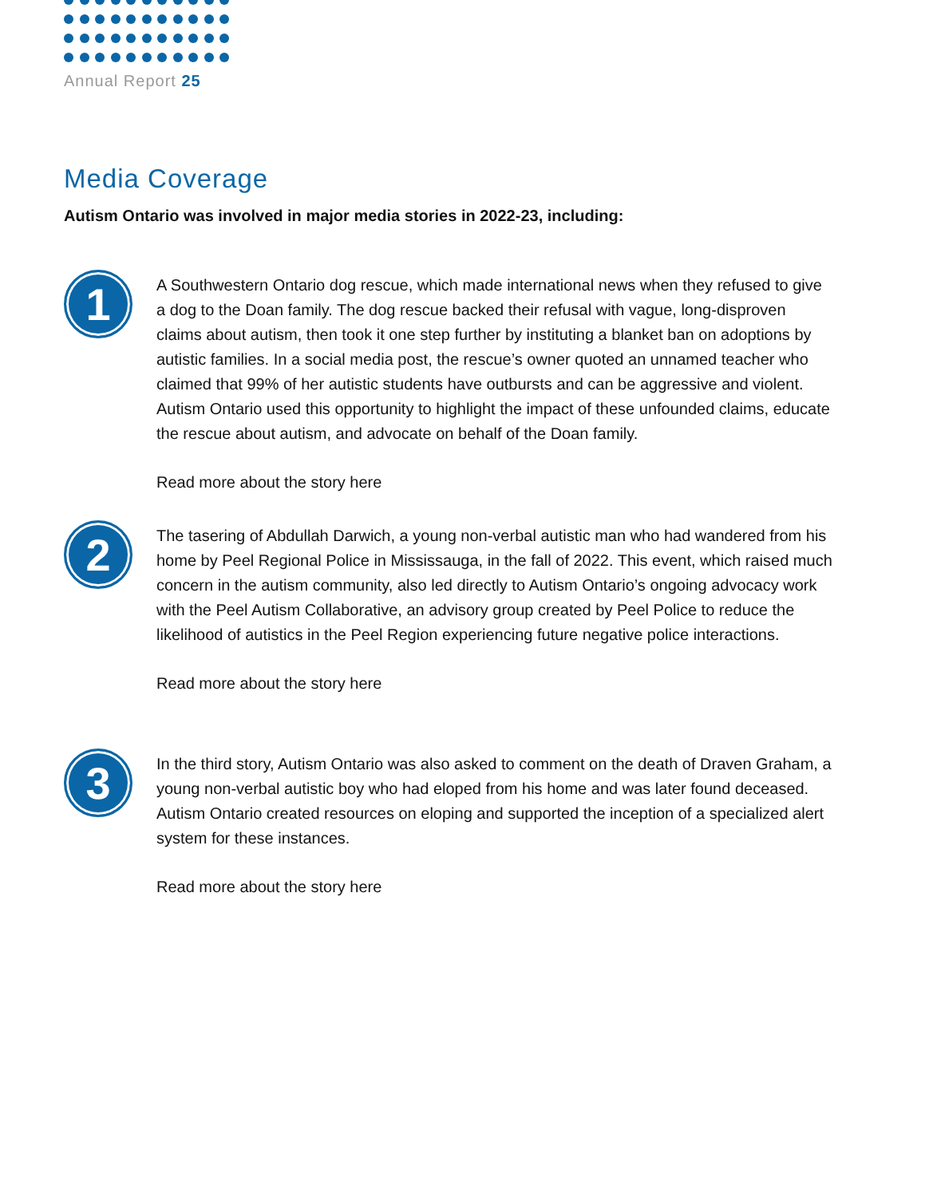Annual Report 25
Media Coverage
Autism Ontario was involved in major media stories in 2022-23, including:
1
A Southwestern Ontario dog rescue, which made international news when they refused to give a dog to the Doan family. The dog rescue backed their refusal with vague, long-disproven claims about autism, then took it one step further by instituting a blanket ban on adoptions by autistic families. In a social media post, the rescue’s owner quoted an unnamed teacher who claimed that 99% of her autistic students have outbursts and can be aggressive and violent. Autism Ontario used this opportunity to highlight the impact of these unfounded claims, educate the rescue about autism, and advocate on behalf of the Doan family.
Read more about the story here
2
The tasering of Abdullah Darwich, a young non-verbal autistic man who had wandered from his home by Peel Regional Police in Mississauga, in the fall of 2022. This event, which raised much concern in the autism community, also led directly to Autism Ontario’s ongoing advocacy work with the Peel Autism Collaborative, an advisory group created by Peel Police to reduce the likelihood of autistics in the Peel Region experiencing future negative police interactions.
Read more about the story here
3
In the third story, Autism Ontario was also asked to comment on the death of Draven Graham, a young non-verbal autistic boy who had eloped from his home and was later found deceased. Autism Ontario created resources on eloping and supported the inception of a specialized alert system for these instances.
Read more about the story here